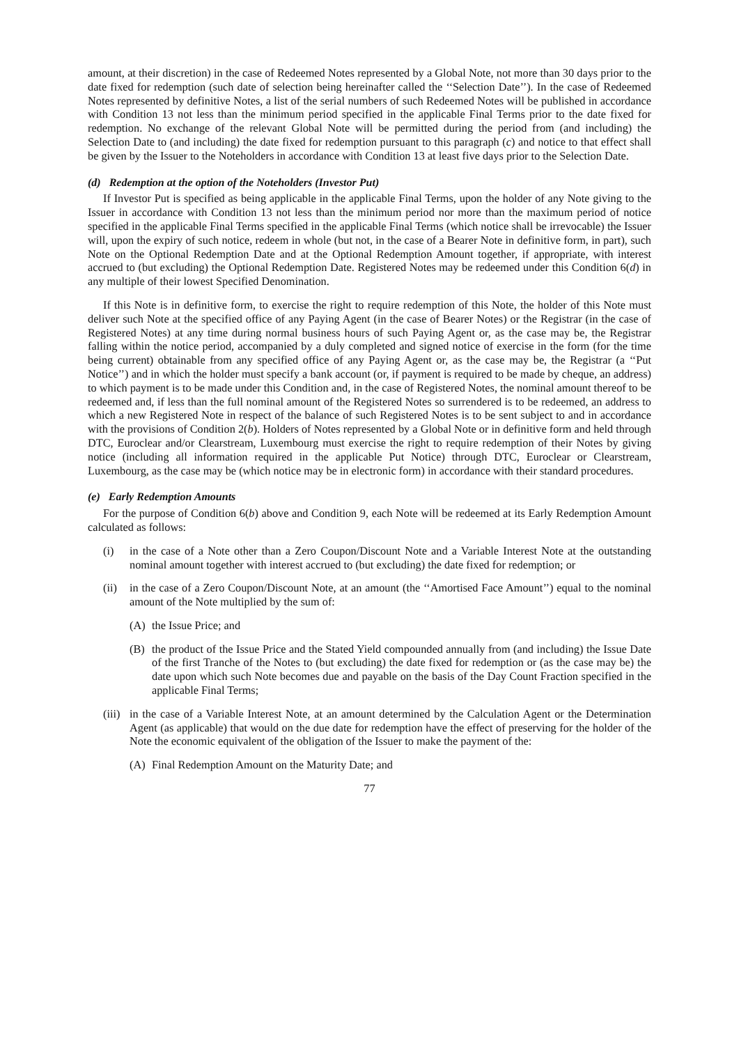amount, at their discretion) in the case of Redeemed Notes represented by a Global Note, not more than 30 days prior to the date fixed for redemption (such date of selection being hereinafter called the ‘‘Selection Date’’). In the case of Redeemed Notes represented by definitive Notes, a list of the serial numbers of such Redeemed Notes will be published in accordance with Condition 13 not less than the minimum period specified in the applicable Final Terms prior to the date fixed for redemption. No exchange of the relevant Global Note will be permitted during the period from (and including) the Selection Date to (and including) the date fixed for redemption pursuant to this paragraph (c) and notice to that effect shall be given by the Issuer to the Noteholders in accordance with Condition 13 at least five days prior to the Selection Date.
(d) Redemption at the option of the Noteholders (Investor Put)
If Investor Put is specified as being applicable in the applicable Final Terms, upon the holder of any Note giving to the Issuer in accordance with Condition 13 not less than the minimum period nor more than the maximum period of notice specified in the applicable Final Terms specified in the applicable Final Terms (which notice shall be irrevocable) the Issuer will, upon the expiry of such notice, redeem in whole (but not, in the case of a Bearer Note in definitive form, in part), such Note on the Optional Redemption Date and at the Optional Redemption Amount together, if appropriate, with interest accrued to (but excluding) the Optional Redemption Date. Registered Notes may be redeemed under this Condition 6(d) in any multiple of their lowest Specified Denomination.
If this Note is in definitive form, to exercise the right to require redemption of this Note, the holder of this Note must deliver such Note at the specified office of any Paying Agent (in the case of Bearer Notes) or the Registrar (in the case of Registered Notes) at any time during normal business hours of such Paying Agent or, as the case may be, the Registrar falling within the notice period, accompanied by a duly completed and signed notice of exercise in the form (for the time being current) obtainable from any specified office of any Paying Agent or, as the case may be, the Registrar (a ‘‘Put Notice’’) and in which the holder must specify a bank account (or, if payment is required to be made by cheque, an address) to which payment is to be made under this Condition and, in the case of Registered Notes, the nominal amount thereof to be redeemed and, if less than the full nominal amount of the Registered Notes so surrendered is to be redeemed, an address to which a new Registered Note in respect of the balance of such Registered Notes is to be sent subject to and in accordance with the provisions of Condition 2(b). Holders of Notes represented by a Global Note or in definitive form and held through DTC, Euroclear and/or Clearstream, Luxembourg must exercise the right to require redemption of their Notes by giving notice (including all information required in the applicable Put Notice) through DTC, Euroclear or Clearstream, Luxembourg, as the case may be (which notice may be in electronic form) in accordance with their standard procedures.
(e) Early Redemption Amounts
For the purpose of Condition 6(b) above and Condition 9, each Note will be redeemed at its Early Redemption Amount calculated as follows:
(i) in the case of a Note other than a Zero Coupon/Discount Note and a Variable Interest Note at the outstanding nominal amount together with interest accrued to (but excluding) the date fixed for redemption; or
(ii) in the case of a Zero Coupon/Discount Note, at an amount (the ‘‘Amortised Face Amount’’) equal to the nominal amount of the Note multiplied by the sum of:
(A) the Issue Price; and
(B) the product of the Issue Price and the Stated Yield compounded annually from (and including) the Issue Date of the first Tranche of the Notes to (but excluding) the date fixed for redemption or (as the case may be) the date upon which such Note becomes due and payable on the basis of the Day Count Fraction specified in the applicable Final Terms;
(iii) in the case of a Variable Interest Note, at an amount determined by the Calculation Agent or the Determination Agent (as applicable) that would on the due date for redemption have the effect of preserving for the holder of the Note the economic equivalent of the obligation of the Issuer to make the payment of the:
(A) Final Redemption Amount on the Maturity Date; and
77